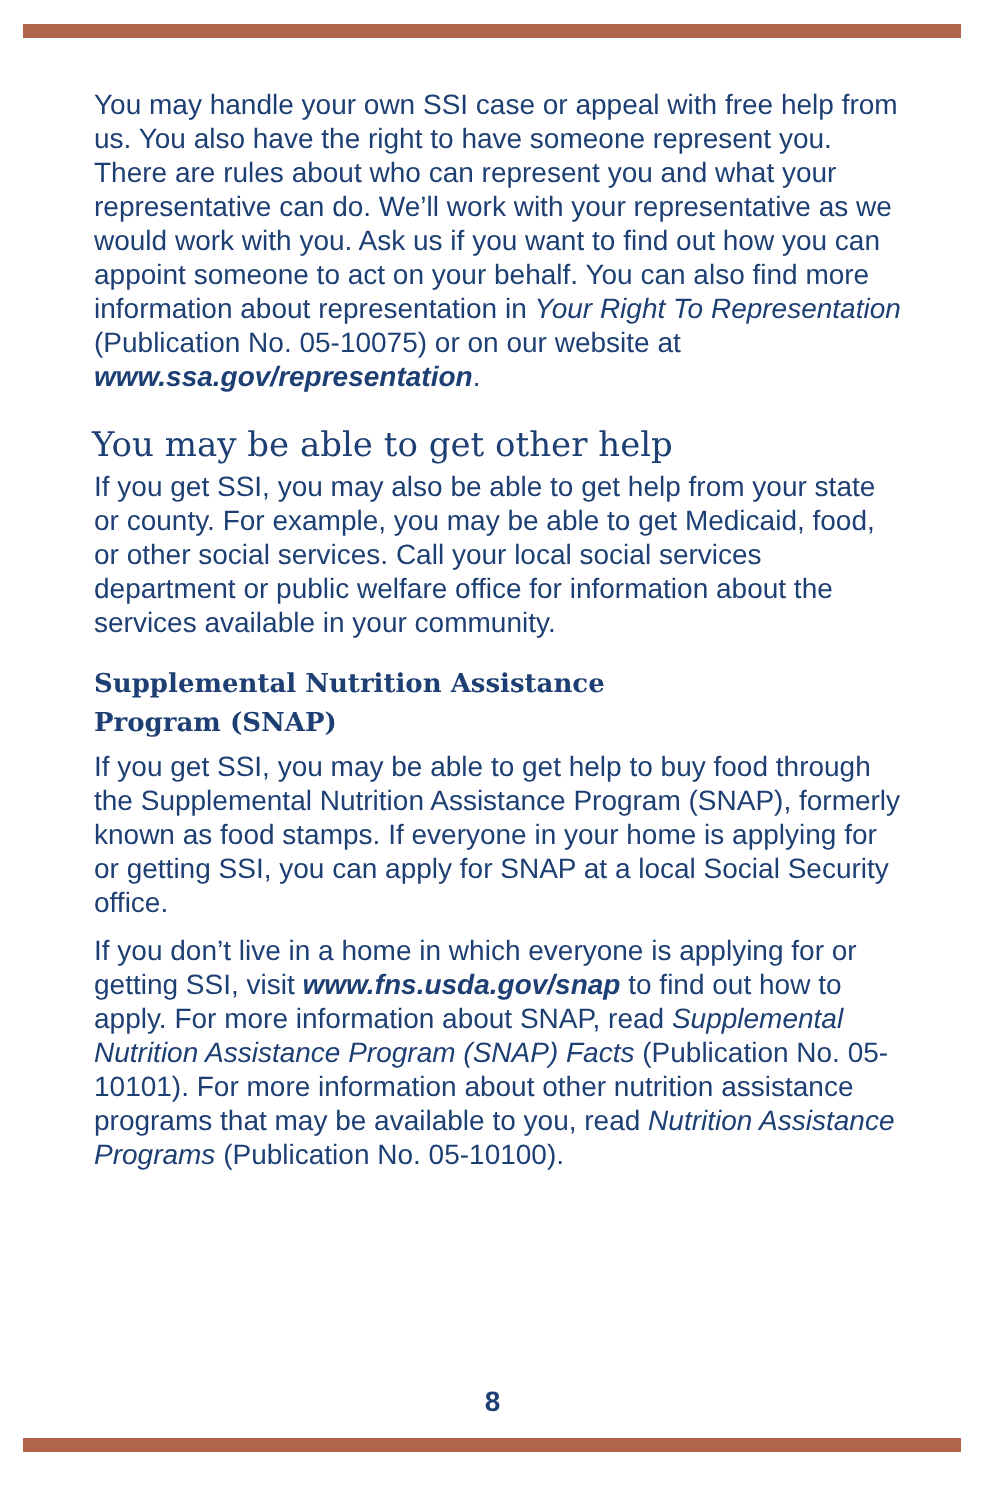You may handle your own SSI case or appeal with free help from us. You also have the right to have someone represent you. There are rules about who can represent you and what your representative can do. We’ll work with your representative as we would work with you. Ask us if you want to find out how you can appoint someone to act on your behalf. You can also find more information about representation in Your Right To Representation (Publication No. 05-10075) or on our website at www.ssa.gov/representation.
You may be able to get other help
If you get SSI, you may also be able to get help from your state or county. For example, you may be able to get Medicaid, food, or other social services. Call your local social services department or public welfare office for information about the services available in your community.
Supplemental Nutrition Assistance
Program (SNAP)
If you get SSI, you may be able to get help to buy food through the Supplemental Nutrition Assistance Program (SNAP), formerly known as food stamps. If everyone in your home is applying for or getting SSI, you can apply for SNAP at a local Social Security office.
If you don’t live in a home in which everyone is applying for or getting SSI, visit www.fns.usda.gov/snap to find out how to apply. For more information about SNAP, read Supplemental Nutrition Assistance Program (SNAP) Facts (Publication No. 05-10101). For more information about other nutrition assistance programs that may be available to you, read Nutrition Assistance Programs (Publication No. 05-10100).
8